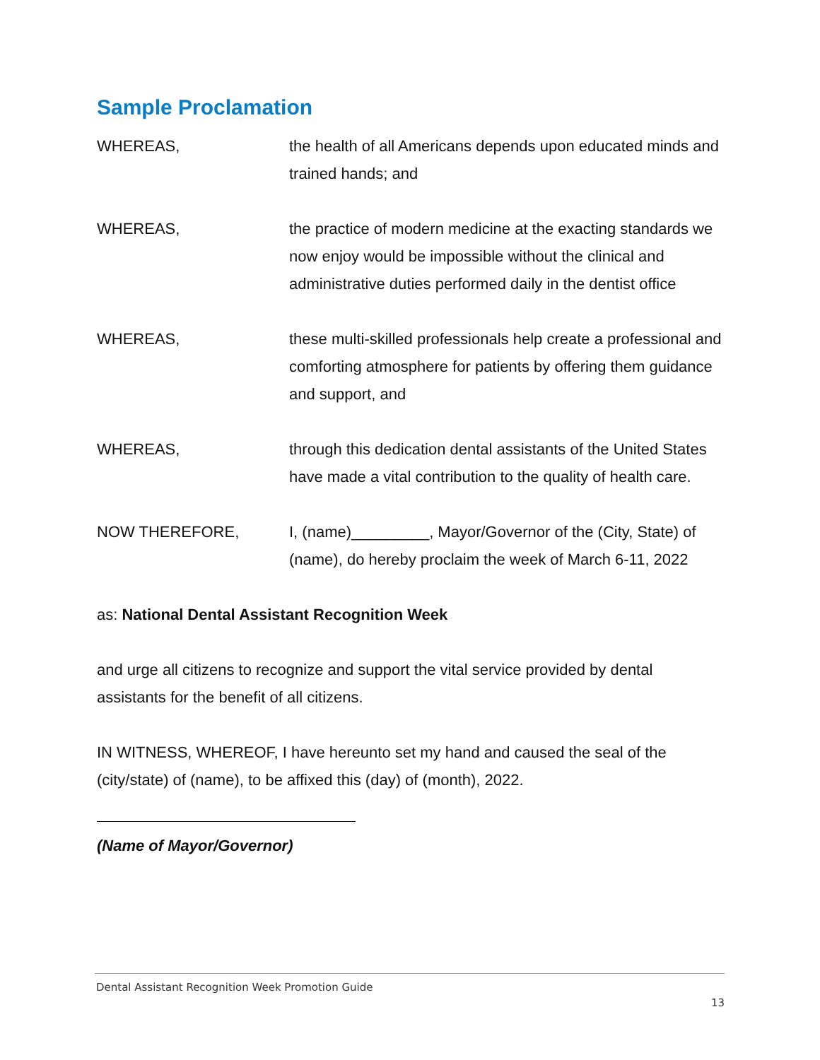Sample Proclamation
WHEREAS, the health of all Americans depends upon educated minds and trained hands; and
WHEREAS, the practice of modern medicine at the exacting standards we now enjoy would be impossible without the clinical and administrative duties performed daily in the dentist office
WHEREAS, these multi-skilled professionals help create a professional and comforting atmosphere for patients by offering them guidance and support, and
WHEREAS, through this dedication dental assistants of the United States have made a vital contribution to the quality of health care.
NOW THEREFORE, I, (name)_________, Mayor/Governor of the (City, State) of (name), do hereby proclaim the week of March 6-11, 2022
as: National Dental Assistant Recognition Week
and urge all citizens to recognize and support the vital service provided by dental assistants for the benefit of all citizens.
IN WITNESS, WHEREOF, I have hereunto set my hand and caused the seal of the (city/state) of (name), to be affixed this (day) of (month), 2022.
(Name of Mayor/Governor)
Dental Assistant Recognition Week Promotion Guide
13